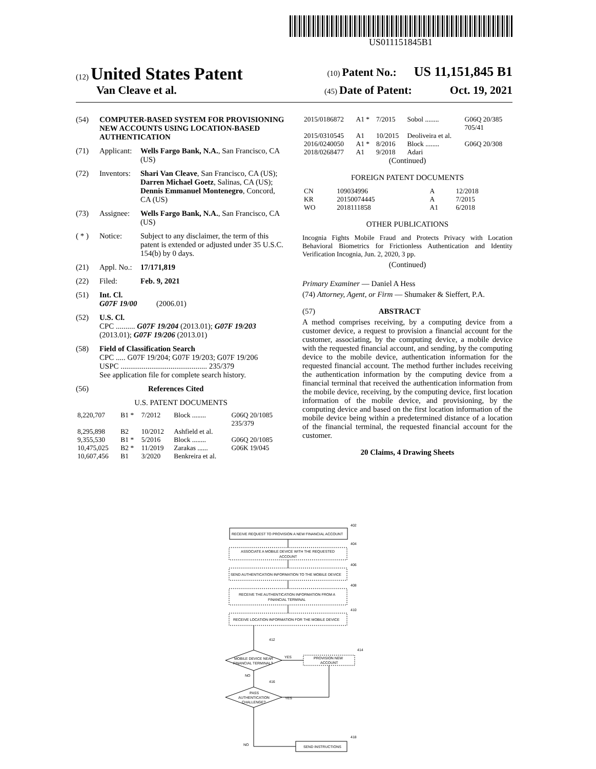US011151845B1
(12) United States Patent
(10) Patent No.: US 11,151,845 B1
Van Cleave et al.
(45) Date of Patent: Oct. 19, 2021
(54) COMPUTER-BASED SYSTEM FOR PROVISIONING NEW ACCOUNTS USING LOCATION-BASED AUTHENTICATION
(71) Applicant:
Wells Fargo Bank, N.A., San Francisco, CA (US)
(72) Inventors:
Shari Van Cleave, San Francisco, CA (US); Darren Michael Goetz, Salinas, CA (US); Dennis Emmanuel Montenegro, Concord, CA (US)
(73) Assignee:
Wells Fargo Bank, N.A., San Francisco, CA (US)
( * ) Notice: Subject to any disclaimer, the term of this patent is extended or adjusted under 35 U.S.C. 154(b) by 0 days.
(21) Appl. No.:
17/171,819
(22) Filed: Feb. 9, 2021
(51) Int. Cl.
G07F 19/00 (2006.01)
(52) U.S. Cl.
CPC .......... G07F 19/204 (2013.01); G07F 19/203 (2013.01); G07F 19/206 (2013.01)
(58) Field of Classification Search
CPC ..... G07F 19/204; G07F 19/203; G07F 19/206
USPC ............................................. 235/379
See application file for complete search history.
(56) References Cited
U.S. PATENT DOCUMENTS
| 8,220,707 | B1 * | 7/2012 | Block ........ | G06Q 20/1085 235/379 |
| 8,295,898 | B2 | 10/2012 | Ashfield et al. | |
| 9,355,530 | B1 * | 5/2016 | Block ........ | G06Q 20/1085 |
| 10,475,025 | B2 * | 11/2019 | Zarakas ...... | G06K 19/045 |
| 10,607,456 | B1 | 3/2020 | Benkreira et al. | |
| 2015/0186872 | A1 * | 7/2015 | Sobol ........ | G06Q 20/385 705/41 |
| 2015/0310545 | A1 | 10/2015 | Deoliveira et al. | |
| 2016/0240050 | A1 * | 8/2016 | Block ........ | G06Q 20/308 |
| 2018/0268477 | A1 | 9/2018 | Adari | |
(Continued)
FOREIGN PATENT DOCUMENTS
| CN | 109034996 | A | 12/2018 |
| KR | 20150074445 | A | 7/2015 |
| WO | 2018111858 | A1 | 6/2018 |
OTHER PUBLICATIONS
Incognia Fights Mobile Fraud and Protects Privacy with Location Behavioral Biometrics for Frictionless Authentication and Identity Verification Incognia, Jun. 2, 2020, 3 pp.
(Continued)
Primary Examiner — Daniel A Hess
(74) Attorney, Agent, or Firm — Shumaker & Sieffert, P.A.
(57) ABSTRACT
A method comprises receiving, by a computing device from a customer device, a request to provision a financial account for the customer, associating, by the computing device, a mobile device with the requested financial account, and sending, by the computing device to the mobile device, authentication information for the requested financial account. The method further includes receiving the authentication information by the computing device from a financial terminal that received the authentication information from the mobile device, receiving, by the computing device, first location information of the mobile device, and provisioning, by the computing device and based on the first location information of the mobile device being within a predetermined distance of a location of the financial terminal, the requested financial account for the customer.
20 Claims, 4 Drawing Sheets
RECEIVE REQUEST TO PROVISION A NEW FINANCIAL ACCOUNT
ASSOCIATE A MOBILE DEVICE WITH THE REQUESTED
ACCOUNT
SEND AUTHENTICATION INFORMATION TO THE MOBILE DEVICE
RECEIVE THE AUTHENTICATION INFORMATION FROM A
FINANCIAL TERMINAL
RECEIVE LOCATION INFORMATION FOR THE MOBILE DEVICE
MOBILE DEVICE NEAR
FINANCIAL TERMINAL?
YES
PROVISION NEW
ACCOUNT
NO
PASS
AUTHENTICATION
CHALLENGE?
YES
NO
SEND INSTRUCTIONS
402
404
406
408
410
412
414
416
418